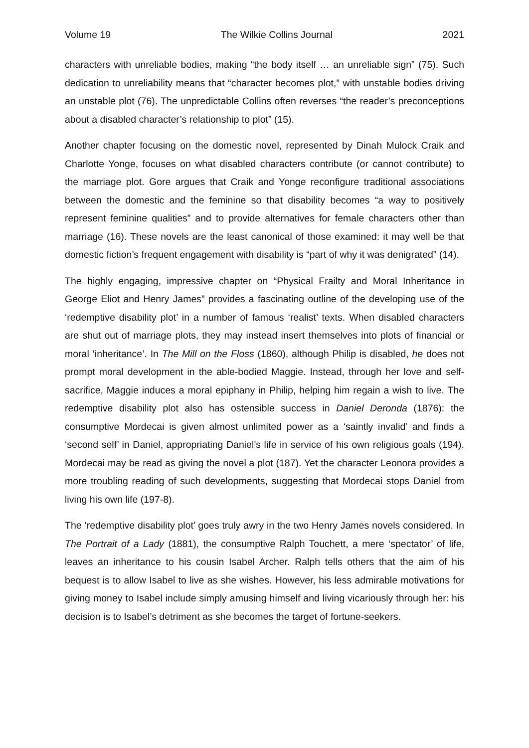Volume 19 The Wilkie Collins Journal 2021
characters with unreliable bodies, making “the body itself … an unreliable sign” (75). Such dedication to unreliability means that “character becomes plot,” with unstable bodies driving an unstable plot (76). The unpredictable Collins often reverses “the reader’s preconceptions about a disabled character’s relationship to plot” (15).
Another chapter focusing on the domestic novel, represented by Dinah Mulock Craik and Charlotte Yonge, focuses on what disabled characters contribute (or cannot contribute) to the marriage plot. Gore argues that Craik and Yonge reconfigure traditional associations between the domestic and the feminine so that disability becomes “a way to positively represent feminine qualities” and to provide alternatives for female characters other than marriage (16). These novels are the least canonical of those examined: it may well be that domestic fiction’s frequent engagement with disability is “part of why it was denigrated” (14).
The highly engaging, impressive chapter on “Physical Frailty and Moral Inheritance in George Eliot and Henry James” provides a fascinating outline of the developing use of the ‘redemptive disability plot’ in a number of famous ‘realist’ texts. When disabled characters are shut out of marriage plots, they may instead insert themselves into plots of financial or moral ‘inheritance’. In The Mill on the Floss (1860), although Philip is disabled, he does not prompt moral development in the able-bodied Maggie. Instead, through her love and self-sacrifice, Maggie induces a moral epiphany in Philip, helping him regain a wish to live. The redemptive disability plot also has ostensible success in Daniel Deronda (1876): the consumptive Mordecai is given almost unlimited power as a ‘saintly invalid’ and finds a ‘second self’ in Daniel, appropriating Daniel’s life in service of his own religious goals (194). Mordecai may be read as giving the novel a plot (187). Yet the character Leonora provides a more troubling reading of such developments, suggesting that Mordecai stops Daniel from living his own life (197-8).
The ‘redemptive disability plot’ goes truly awry in the two Henry James novels considered. In The Portrait of a Lady (1881), the consumptive Ralph Touchett, a mere ‘spectator’ of life, leaves an inheritance to his cousin Isabel Archer. Ralph tells others that the aim of his bequest is to allow Isabel to live as she wishes. However, his less admirable motivations for giving money to Isabel include simply amusing himself and living vicariously through her: his decision is to Isabel’s detriment as she becomes the target of fortune-seekers.